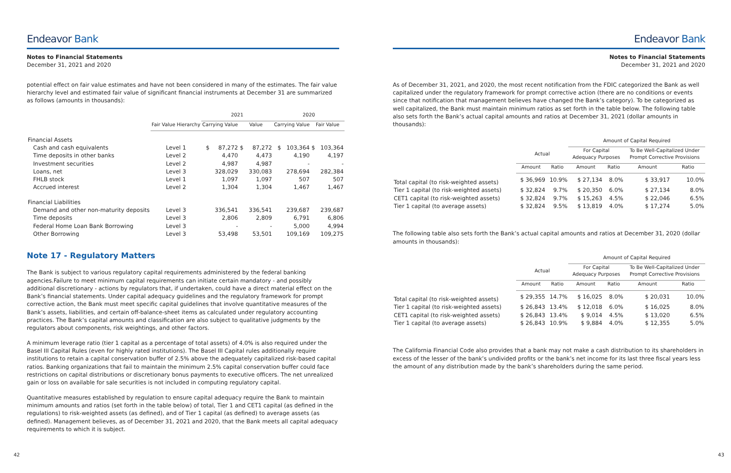Endeavor Bank
Notes to Financial Statements
December 31, 2021 and 2020
potential effect on fair value estimates and have not been considered in many of the estimates. The fair value hierarchy level and estimated fair value of significant financial instruments at December 31 are summarized as follows (amounts in thousands):
| | | 2021 | | 2020 | |
| --- | --- | --- | --- | --- | --- |
| | Fair Value Hierarchy | Carrying Value | Value | Carrying Value | Fair Value |
| Financial Assets | | | | | |
| Cash and cash equivalents | Level 1 | $ 87,272 | $ 87,272 | $ 103,364 | $ 103,364 |
| Time deposits in other banks | Level 2 | 4,470 | 4,473 | 4,190 | 4,197 |
| Investment securities | Level 2 | 4,987 | 4,987 | - | - |
| Loans, net | Level 3 | 328,029 | 330,083 | 278,694 | 282,384 |
| FHLB stock | Level 1 | 1,097 | 1,097 | 507 | 507 |
| Accrued interest | Level 2 | 1,304 | 1,304 | 1,467 | 1,467 |
| Financial Liabilities | | | | | |
| Demand and other non-maturity deposits | Level 3 | 336,541 | 336,541 | 239,687 | 239,687 |
| Time deposits | Level 3 | 2,806 | 2,809 | 6,791 | 6,806 |
| Federal Home Loan Bank Borrowing | Level 3 | - | - | 5,000 | 4,994 |
| Other Borrowing | Level 3 | 53,498 | 53,501 | 109,169 | 109,275 |
Note 17 - Regulatory Matters
The Bank is subject to various regulatory capital requirements administered by the federal banking agencies.Failure to meet minimum capital requirements can initiate certain mandatory - and possibly additional discretionary - actions by regulators that, if undertaken, could have a direct material effect on the Bank’s financial statements. Under capital adequacy guidelines and the regulatory framework for prompt corrective action, the Bank must meet specific capital guidelines that involve quantitative measures of the Bank’s assets, liabilities, and certain off-balance-sheet items as calculated under regulatory accounting practices. The Bank’s capital amounts and classification are also subject to qualitative judgments by the regulators about components, risk weightings, and other factors.
A minimum leverage ratio (tier 1 capital as a percentage of total assets) of 4.0% is also required under the Basel III Capital Rules (even for highly rated institutions). The Basel III Capital rules additionally require institutions to retain a capital conservation buffer of 2.5% above the adequately capitalized risk-based capital ratios. Banking organizations that fail to maintain the minimum 2.5% capital conservation buffer could face restrictions on capital distributions or discretionary bonus payments to executive officers. The net unrealized gain or loss on available for sale securities is not included in computing regulatory capital.
Quantitative measures established by regulation to ensure capital adequacy require the Bank to maintain minimum amounts and ratios (set forth in the table below) of total, Tier 1 and CET1 capital (as defined in the regulations) to risk-weighted assets (as defined), and of Tier 1 capital (as defined) to average assets (as defined). Management believes, as of December 31, 2021 and 2020, that the Bank meets all capital adequacy requirements to which it is subject.
42
Endeavor Bank
Notes to Financial Statements
December 31, 2021 and 2020
As of December 31, 2021, and 2020, the most recent notification from the FDIC categorized the Bank as well capitalized under the regulatory framework for prompt corrective action (there are no conditions or events since that notification that management believes have changed the Bank’s category). To be categorized as well capitalized, the Bank must maintain minimum ratios as set forth in the table below. The following table also sets forth the Bank’s actual capital amounts and ratios at December 31, 2021 (dollar amounts in thousands):
| | | | Amount of Capital Required | | | |
| --- | --- | --- | --- | --- | --- | --- |
| | Actual | | For Capital Adequacy Purposes | | To Be Well-Capitalized Under Prompt Corrective Provisions | |
| | Amount | Ratio | Amount | Ratio | Amount | Ratio |
| Total capital (to risk-weighted assets) | $ 36,969 | 10.9% | $ 27,134 | 8.0% | $ 33,917 | 10.0% |
| Tier 1 capital (to risk-weighted assets) | $ 32,824 | 9.7% | $ 20,350 | 6.0% | $ 27,134 | 8.0% |
| CET1 capital (to risk-weighted assets) | $ 32,824 | 9.7% | $ 15,263 | 4.5% | $ 22,046 | 6.5% |
| Tier 1 capital (to average assets) | $ 32,824 | 9.5% | $ 13,819 | 4.0% | $ 17,274 | 5.0% |
The following table also sets forth the Bank’s actual capital amounts and ratios at December 31, 2020 (dollar amounts in thousands):
| | | | Amount of Capital Required | | | |
| --- | --- | --- | --- | --- | --- | --- |
| | Actual | | For Capital Adequacy Purposes | | To Be Well-Capitalized Under Prompt Corrective Provisions | |
| | Amount | Ratio | Amount | Ratio | Amount | Ratio |
| Total capital (to risk-weighted assets) | $ 29,355 | 14.7% | $ 16,025 | 8.0% | $ 20,031 | 10.0% |
| Tier 1 capital (to risk-weighted assets) | $ 26,843 | 13.4% | $ 12,018 | 6.0% | $ 16,025 | 8.0% |
| CET1 capital (to risk-weighted assets) | $ 26,843 | 13.4% | $ 9,014 | 4.5% | $ 13,020 | 6.5% |
| Tier 1 capital (to average assets) | $ 26,843 | 10.9% | $ 9,884 | 4.0% | $ 12,355 | 5.0% |
The California Financial Code also provides that a bank may not make a cash distribution to its shareholders in excess of the lesser of the bank’s undivided profits or the bank’s net income for its last three fiscal years less the amount of any distribution made by the bank’s shareholders during the same period.
43